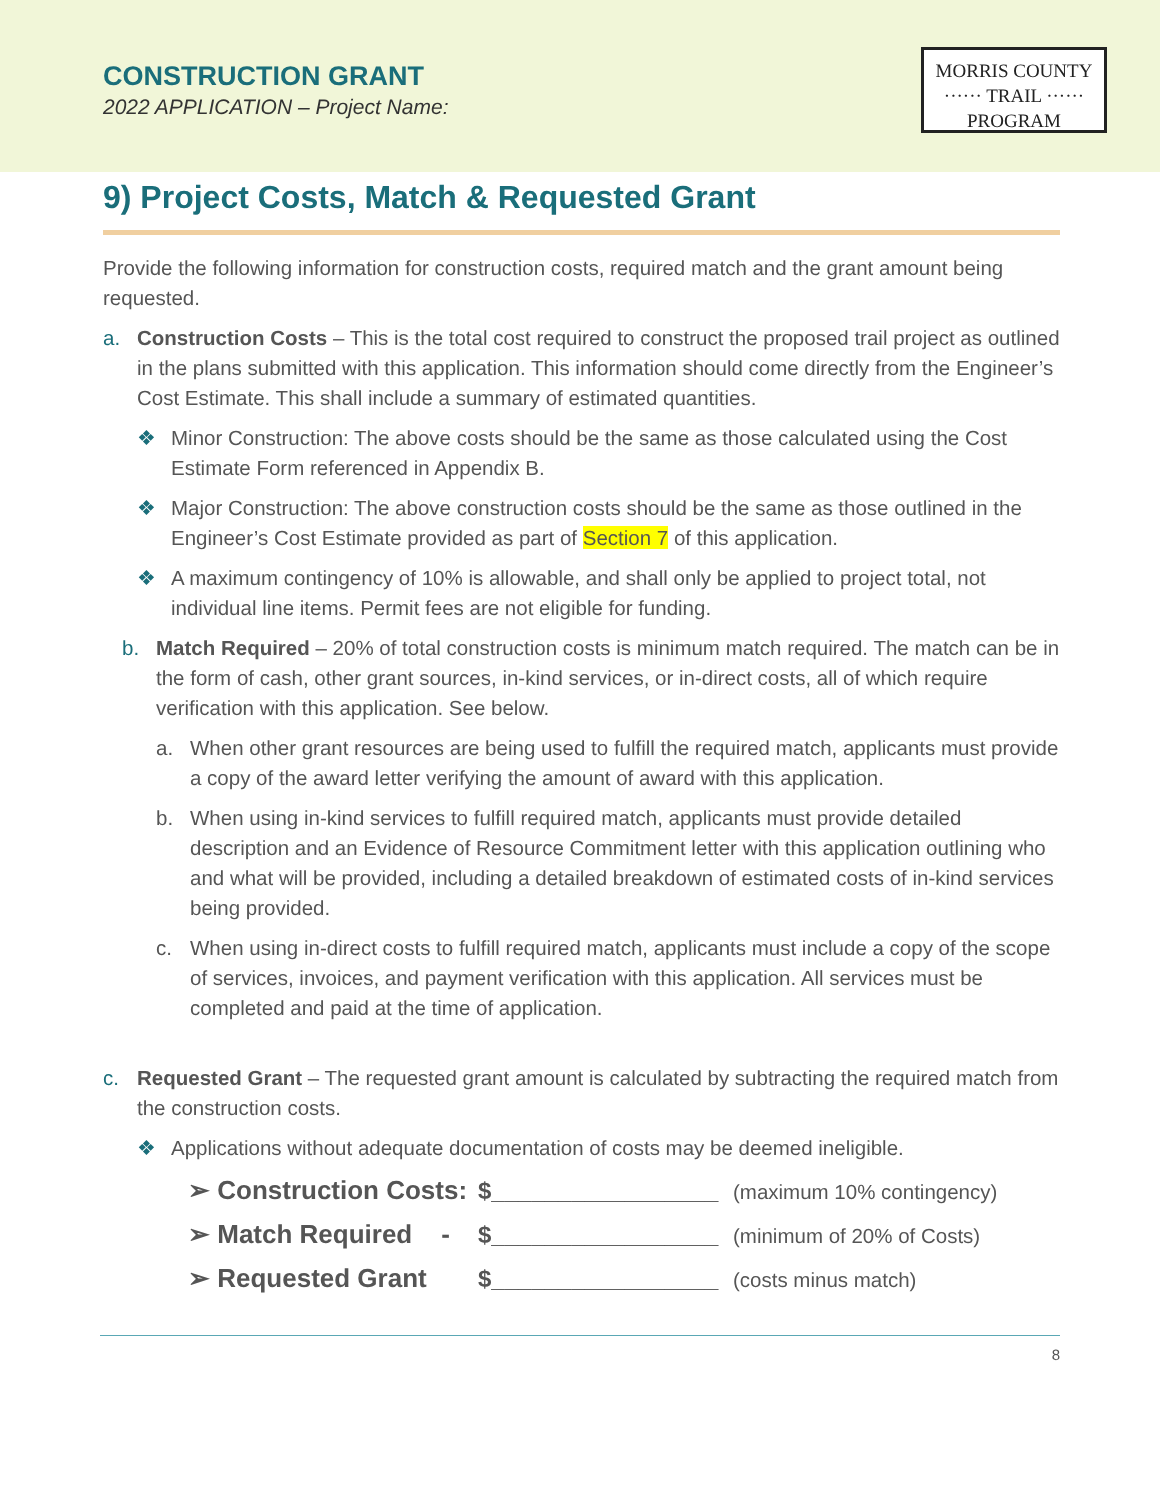CONSTRUCTION GRANT
2022 APPLICATION – Project Name:
MORRIS COUNTY
······ TRAIL ······
PROGRAM
9) Project Costs, Match & Requested Grant
Provide the following information for construction costs, required match and the grant amount being requested.
a. Construction Costs – This is the total cost required to construct the proposed trail project as outlined in the plans submitted with this application. This information should come directly from the Engineer’s Cost Estimate. This shall include a summary of estimated quantities.
❖ Minor Construction: The above costs should be the same as those calculated using the Cost Estimate Form referenced in Appendix B.
❖ Major Construction: The above construction costs should be the same as those outlined in the Engineer’s Cost Estimate provided as part of Section 7 of this application.
❖ A maximum contingency of 10% is allowable, and shall only be applied to project total, not individual line items. Permit fees are not eligible for funding.
b. Match Required – 20% of total construction costs is minimum match required. The match can be in the form of cash, other grant sources, in-kind services, or in-direct costs, all of which require verification with this application. See below.
a. When other grant resources are being used to fulfill the required match, applicants must provide a copy of the award letter verifying the amount of award with this application.
b. When using in-kind services to fulfill required match, applicants must provide detailed description and an Evidence of Resource Commitment letter with this application outlining who and what will be provided, including a detailed breakdown of estimated costs of in-kind services being provided.
c. When using in-direct costs to fulfill required match, applicants must include a copy of the scope of services, invoices, and payment verification with this application. All services must be completed and paid at the time of application.
c. Requested Grant – The requested grant amount is calculated by subtracting the required match from the construction costs.
❖ Applications without adequate documentation of costs may be deemed ineligible.
➢ Construction Costs: $_________________ (maximum 10% contingency)
➢ Match Required - $_________________ (minimum of 20% of Costs)
➢ Requested Grant $_________________ (costs minus match)
8